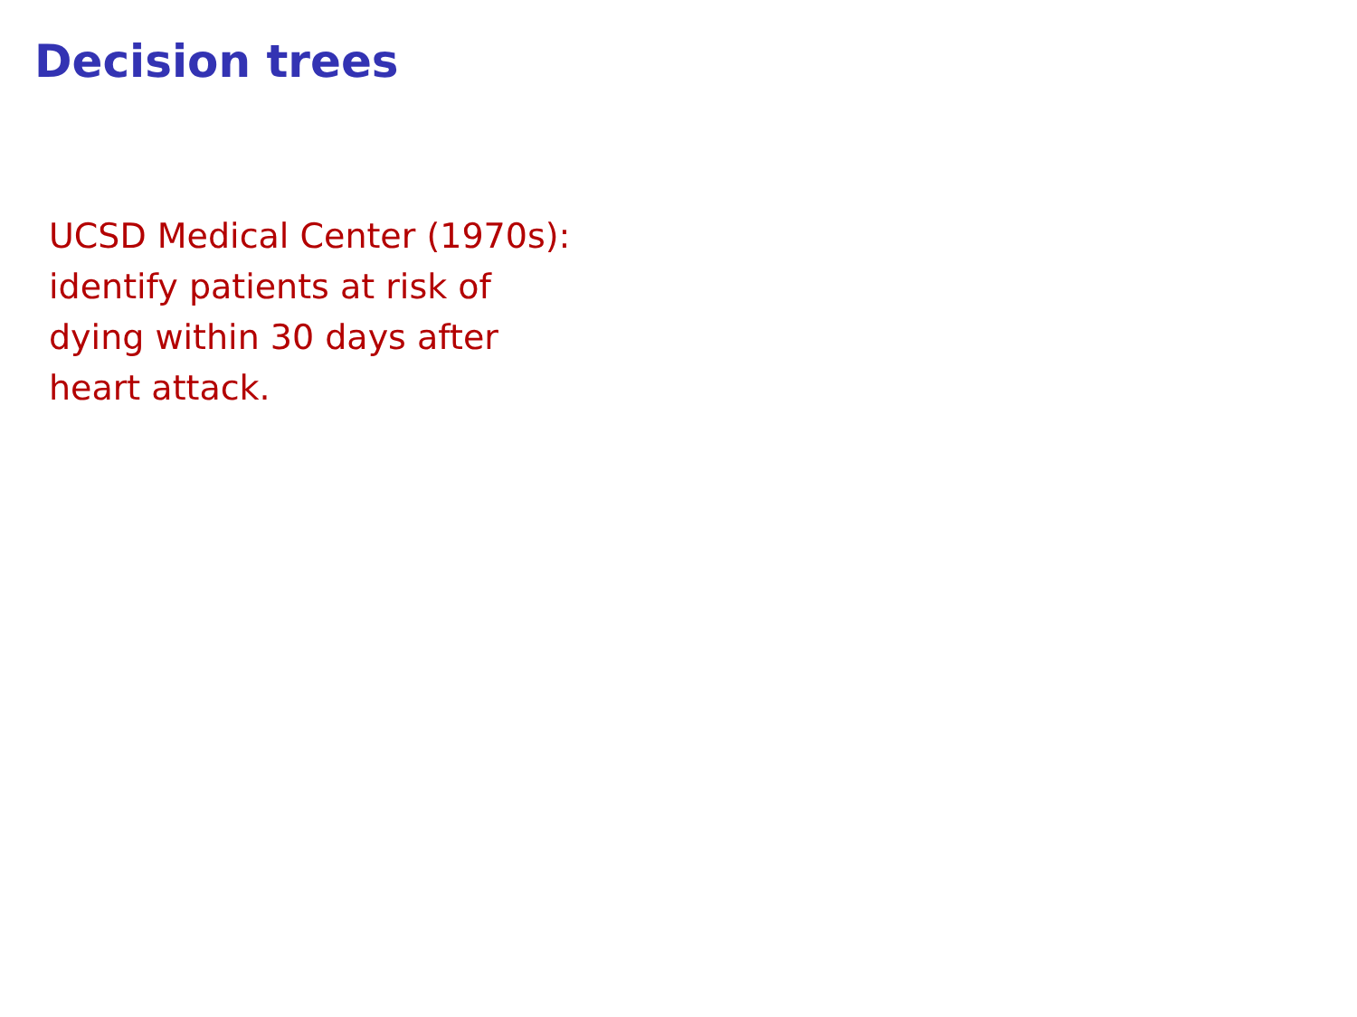Decision trees
UCSD Medical Center (1970s):
identify patients at risk of
dying within 30 days after
heart attack.